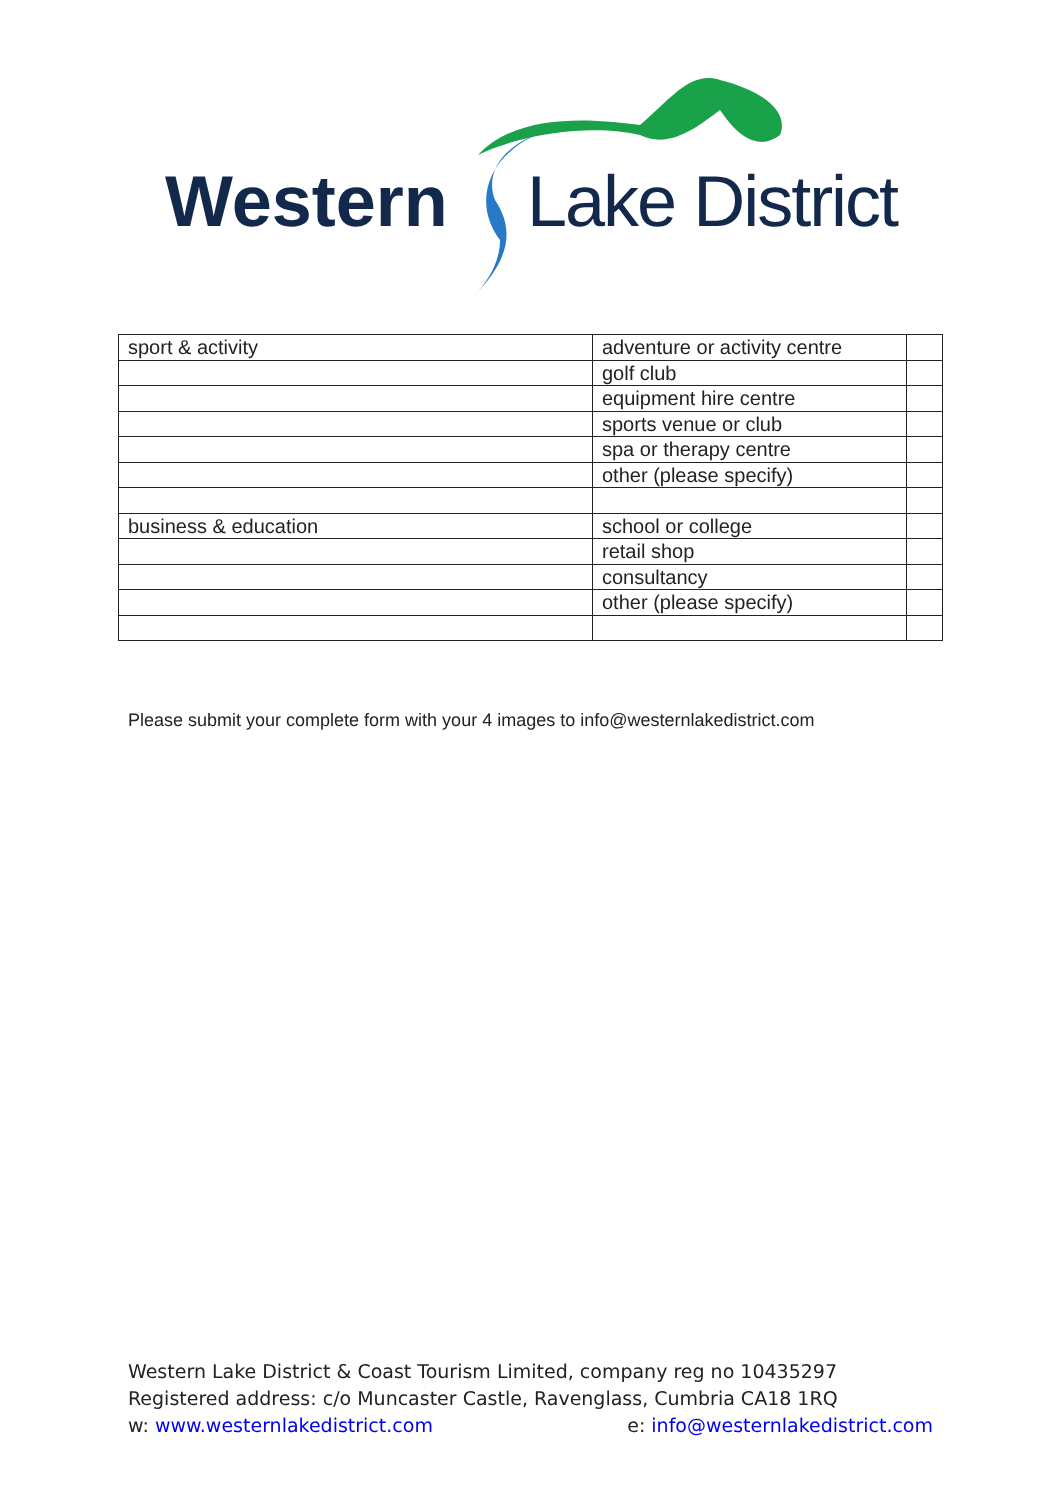Western Lake District
| sport & activity | adventure or activity centre | |
| | golf club | |
| | equipment hire centre | |
| | sports venue or club | |
| | spa or therapy centre | |
| | other (please specify) | |
| business & education | school or college | |
| | retail shop | |
| | consultancy | |
| | other (please specify) | |
Please submit your complete form with your 4 images to info@westernlakedistrict.com
Western Lake District & Coast Tourism Limited, company reg no 10435297
Registered address: c/o Muncaster Castle, Ravenglass, Cumbria CA18 1RQ
w: www.westernlakedistrict.com e: info@westernlakedistrict.com